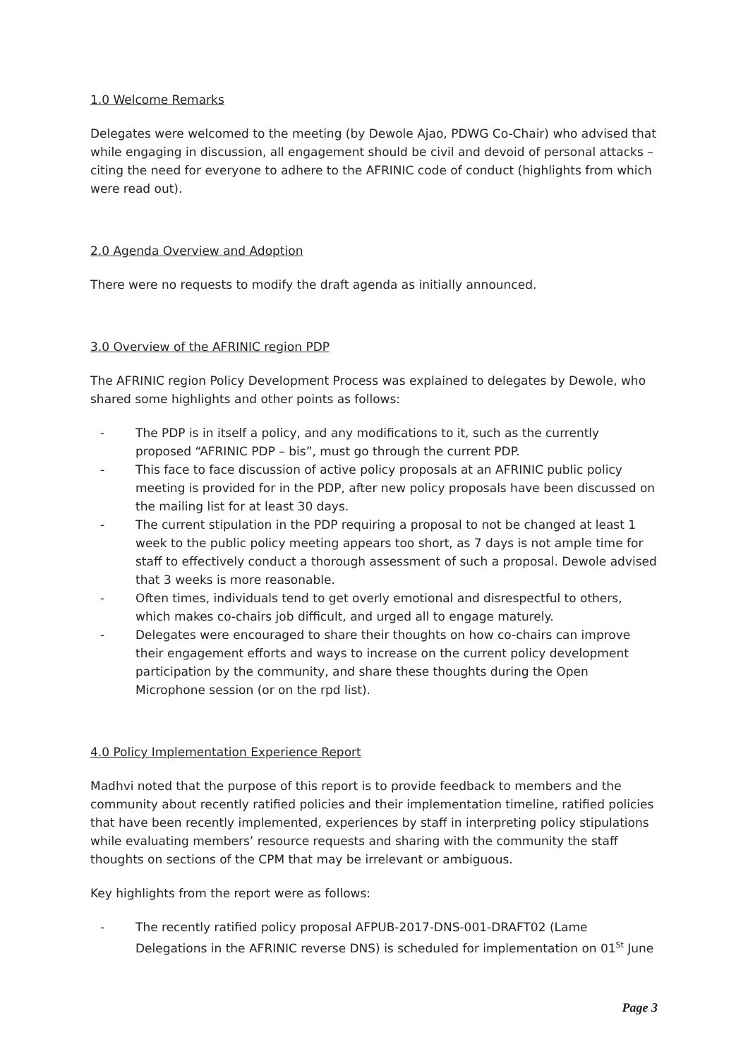1.0 Welcome Remarks
Delegates were welcomed to the meeting (by Dewole Ajao, PDWG Co-Chair) who advised that while engaging in discussion, all engagement should be civil and devoid of personal attacks – citing the need for everyone to adhere to the AFRINIC code of conduct (highlights from which were read out).
2.0 Agenda Overview and Adoption
There were no requests to modify the draft agenda as initially announced.
3.0 Overview of the AFRINIC region PDP
The AFRINIC region Policy Development Process was explained to delegates by Dewole, who shared some highlights and other points as follows:
- The PDP is in itself a policy, and any modifications to it, such as the currently proposed “AFRINIC PDP – bis”, must go through the current PDP.
- This face to face discussion of active policy proposals at an AFRINIC public policy meeting is provided for in the PDP, after new policy proposals have been discussed on the mailing list for at least 30 days.
- The current stipulation in the PDP requiring a proposal to not be changed at least 1 week to the public policy meeting appears too short, as 7 days is not ample time for staff to effectively conduct a thorough assessment of such a proposal. Dewole advised that 3 weeks is more reasonable.
- Often times, individuals tend to get overly emotional and disrespectful to others, which makes co-chairs job difficult, and urged all to engage maturely.
- Delegates were encouraged to share their thoughts on how co-chairs can improve their engagement efforts and ways to increase on the current policy development participation by the community, and share these thoughts during the Open Microphone session (or on the rpd list).
4.0 Policy Implementation Experience Report
Madhvi noted that the purpose of this report is to provide feedback to members and the community about recently ratified policies and their implementation timeline, ratified policies that have been recently implemented, experiences by staff in interpreting policy stipulations while evaluating members’ resource requests and sharing with the community the staff thoughts on sections of the CPM that may be irrelevant or ambiguous.
Key highlights from the report were as follows:
- The recently ratified policy proposal AFPUB-2017-DNS-001-DRAFT02 (Lame Delegations in the AFRINIC reverse DNS) is scheduled for implementation on 01<sup>St</sup> June
Page 3